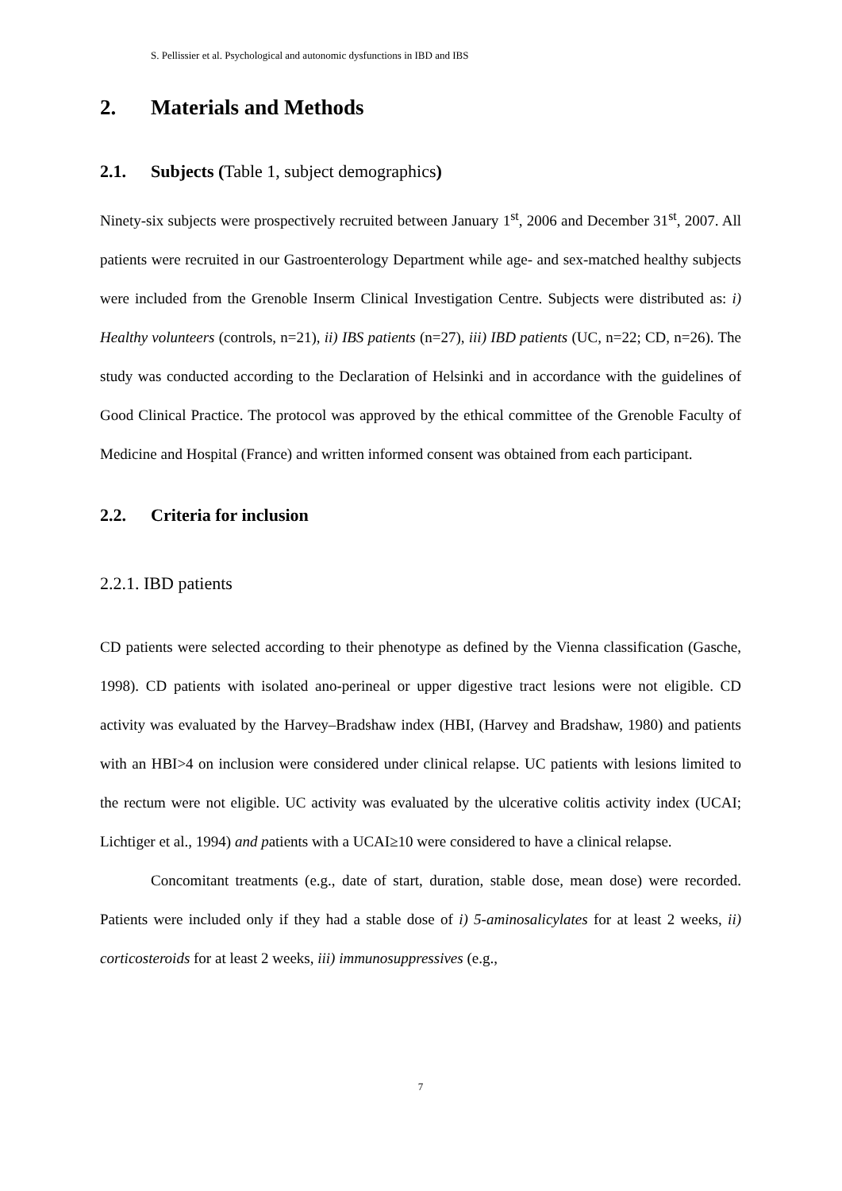S. Pellissier et al. Psychological and autonomic dysfunctions in IBD and IBS
2. Materials and Methods
2.1. Subjects (Table 1, subject demographics)
Ninety-six subjects were prospectively recruited between January 1<sup>st</sup>, 2006 and December 31<sup>st</sup>, 2007. All patients were recruited in our Gastroenterology Department while age- and sex-matched healthy subjects were included from the Grenoble Inserm Clinical Investigation Centre. Subjects were distributed as: i) Healthy volunteers (controls, n=21), ii) IBS patients (n=27), iii) IBD patients (UC, n=22; CD, n=26). The study was conducted according to the Declaration of Helsinki and in accordance with the guidelines of Good Clinical Practice. The protocol was approved by the ethical committee of the Grenoble Faculty of Medicine and Hospital (France) and written informed consent was obtained from each participant.
2.2. Criteria for inclusion
2.2.1. IBD patients
CD patients were selected according to their phenotype as defined by the Vienna classification (Gasche, 1998). CD patients with isolated ano-perineal or upper digestive tract lesions were not eligible. CD activity was evaluated by the Harvey–Bradshaw index (HBI, (Harvey and Bradshaw, 1980) and patients with an HBI>4 on inclusion were considered under clinical relapse. UC patients with lesions limited to the rectum were not eligible. UC activity was evaluated by the ulcerative colitis activity index (UCAI; Lichtiger et al., 1994) and patients with a UCAI≥10 were considered to have a clinical relapse.
Concomitant treatments (e.g., date of start, duration, stable dose, mean dose) were recorded. Patients were included only if they had a stable dose of i) 5-aminosalicylates for at least 2 weeks, ii) corticosteroids for at least 2 weeks, iii) immunosuppressives (e.g.,
7